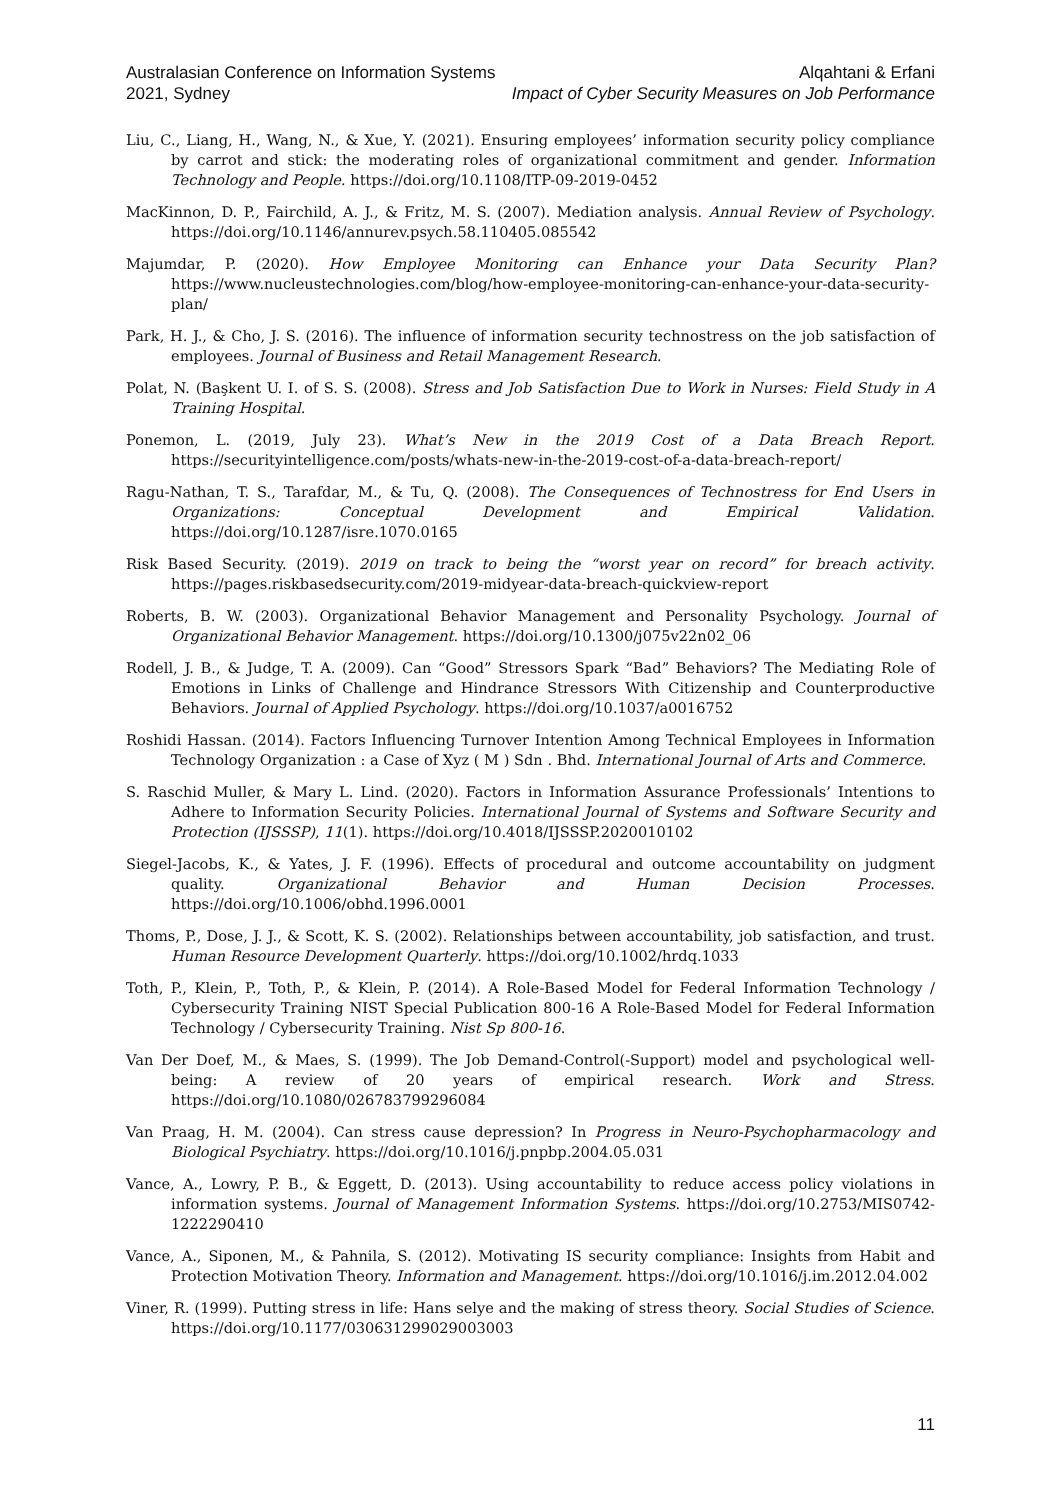Australasian Conference on Information Systems
2021, Sydney
Alqahtani & Erfani
Impact of Cyber Security Measures on Job Performance
Liu, C., Liang, H., Wang, N., & Xue, Y. (2021). Ensuring employees’ information security policy compliance by carrot and stick: the moderating roles of organizational commitment and gender. Information Technology and People. https://doi.org/10.1108/ITP-09-2019-0452
MacKinnon, D. P., Fairchild, A. J., & Fritz, M. S. (2007). Mediation analysis. Annual Review of Psychology. https://doi.org/10.1146/annurev.psych.58.110405.085542
Majumdar, P. (2020). How Employee Monitoring can Enhance your Data Security Plan? https://www.nucleustechnologies.com/blog/how-employee-monitoring-can-enhance-your-data-security-plan/
Park, H. J., & Cho, J. S. (2016). The influence of information security technostress on the job satisfaction of employees. Journal of Business and Retail Management Research.
Polat, N. (Başkent U. I. of S. S. (2008). Stress and Job Satisfaction Due to Work in Nurses: Field Study in A Training Hospital.
Ponemon, L. (2019, July 23). What’s New in the 2019 Cost of a Data Breach Report. https://securityintelligence.com/posts/whats-new-in-the-2019-cost-of-a-data-breach-report/
Ragu-Nathan, T. S., Tarafdar, M., & Tu, Q. (2008). The Consequences of Technostress for End Users in Organizations: Conceptual Development and Empirical Validation. https://doi.org/10.1287/isre.1070.0165
Risk Based Security. (2019). 2019 on track to being the “worst year on record” for breach activity. https://pages.riskbasedsecurity.com/2019-midyear-data-breach-quickview-report
Roberts, B. W. (2003). Organizational Behavior Management and Personality Psychology. Journal of Organizational Behavior Management. https://doi.org/10.1300/j075v22n02_06
Rodell, J. B., & Judge, T. A. (2009). Can “Good” Stressors Spark “Bad” Behaviors? The Mediating Role of Emotions in Links of Challenge and Hindrance Stressors With Citizenship and Counterproductive Behaviors. Journal of Applied Psychology. https://doi.org/10.1037/a0016752
Roshidi Hassan. (2014). Factors Influencing Turnover Intention Among Technical Employees in Information Technology Organization : a Case of Xyz ( M ) Sdn . Bhd. International Journal of Arts and Commerce.
S. Raschid Muller, & Mary L. Lind. (2020). Factors in Information Assurance Professionals’ Intentions to Adhere to Information Security Policies. International Journal of Systems and Software Security and Protection (IJSSSP), 11(1). https://doi.org/10.4018/IJSSSP.2020010102
Siegel-Jacobs, K., & Yates, J. F. (1996). Effects of procedural and outcome accountability on judgment quality. Organizational Behavior and Human Decision Processes. https://doi.org/10.1006/obhd.1996.0001
Thoms, P., Dose, J. J., & Scott, K. S. (2002). Relationships between accountability, job satisfaction, and trust. Human Resource Development Quarterly. https://doi.org/10.1002/hrdq.1033
Toth, P., Klein, P., Toth, P., & Klein, P. (2014). A Role-Based Model for Federal Information Technology / Cybersecurity Training NIST Special Publication 800-16 A Role-Based Model for Federal Information Technology / Cybersecurity Training. Nist Sp 800-16.
Van Der Doef, M., & Maes, S. (1999). The Job Demand-Control(-Support) model and psychological well-being: A review of 20 years of empirical research. Work and Stress. https://doi.org/10.1080/026783799296084
Van Praag, H. M. (2004). Can stress cause depression? In Progress in Neuro-Psychopharmacology and Biological Psychiatry. https://doi.org/10.1016/j.pnpbp.2004.05.031
Vance, A., Lowry, P. B., & Eggett, D. (2013). Using accountability to reduce access policy violations in information systems. Journal of Management Information Systems. https://doi.org/10.2753/MIS0742-1222290410
Vance, A., Siponen, M., & Pahnila, S. (2012). Motivating IS security compliance: Insights from Habit and Protection Motivation Theory. Information and Management. https://doi.org/10.1016/j.im.2012.04.002
Viner, R. (1999). Putting stress in life: Hans selye and the making of stress theory. Social Studies of Science. https://doi.org/10.1177/030631299029003003
11